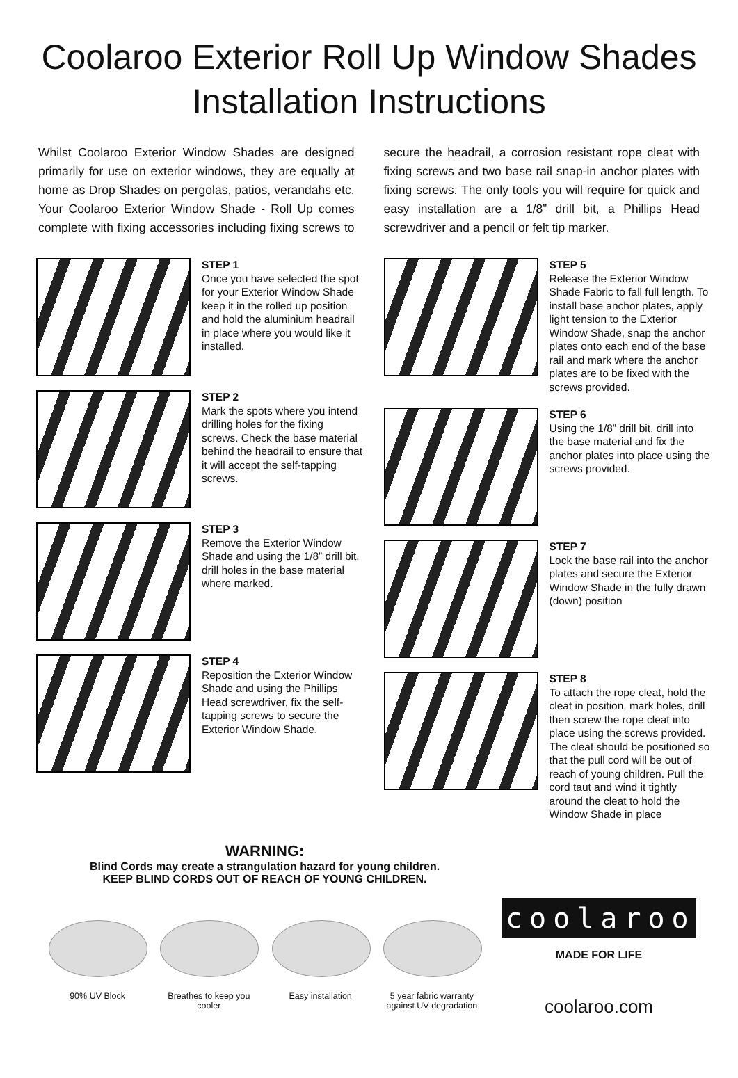Coolaroo Exterior Roll Up Window Shades
Installation Instructions
Whilst Coolaroo Exterior Window Shades are designed primarily for use on exterior windows, they are equally at home as Drop Shades on pergolas, patios, verandahs etc. Your Coolaroo Exterior Window Shade - Roll Up comes complete with fixing accessories including fixing screws to secure the headrail, a corrosion resistant rope cleat with fixing screws and two base rail snap-in anchor plates with fixing screws. The only tools you will require for quick and easy installation are a 1/8” drill bit, a Phillips Head screwdriver and a pencil or felt tip marker.
STEP 1
Once you have selected the spot for your Exterior Window Shade keep it in the rolled up position and hold the aluminium headrail in place where you would like it installed.
STEP 2
Mark the spots where you intend drilling holes for the fixing screws. Check the base material behind the headrail to ensure that it will accept the self-tapping screws.
STEP 3
Remove the Exterior Window Shade and using the 1/8” drill bit, drill holes in the base material where marked.
STEP 4
Reposition the Exterior Window Shade and using the Phillips Head screwdriver, fix the self-tapping screws to secure the Exterior Window Shade.
STEP 5
Release the Exterior Window Shade Fabric to fall full length. To install base anchor plates, apply light tension to the Exterior Window Shade, snap the anchor plates onto each end of the base rail and mark where the anchor plates are to be fixed with the screws provided.
STEP 6
Using the 1/8” drill bit, drill into the base material and fix the anchor plates into place using the screws provided.
STEP 7
Lock the base rail into the anchor plates and secure the Exterior Window Shade in the fully drawn (down) position
STEP 8
To attach the rope cleat, hold the cleat in position, mark holes, drill then screw the rope cleat into place using the screws provided. The cleat should be positioned so that the pull cord will be out of reach of young children. Pull the cord taut and wind it tightly around the cleat to hold the Window Shade in place
WARNING:
Blind Cords may create a strangulation hazard for young children.
KEEP BLIND CORDS OUT OF REACH OF YOUNG CHILDREN.
90% UV Block Breathes to keep you cooler
Easy installation 5 year fabric warranty against UV degradation
coolaroo
MADE FOR LIFE
coolaroo.com